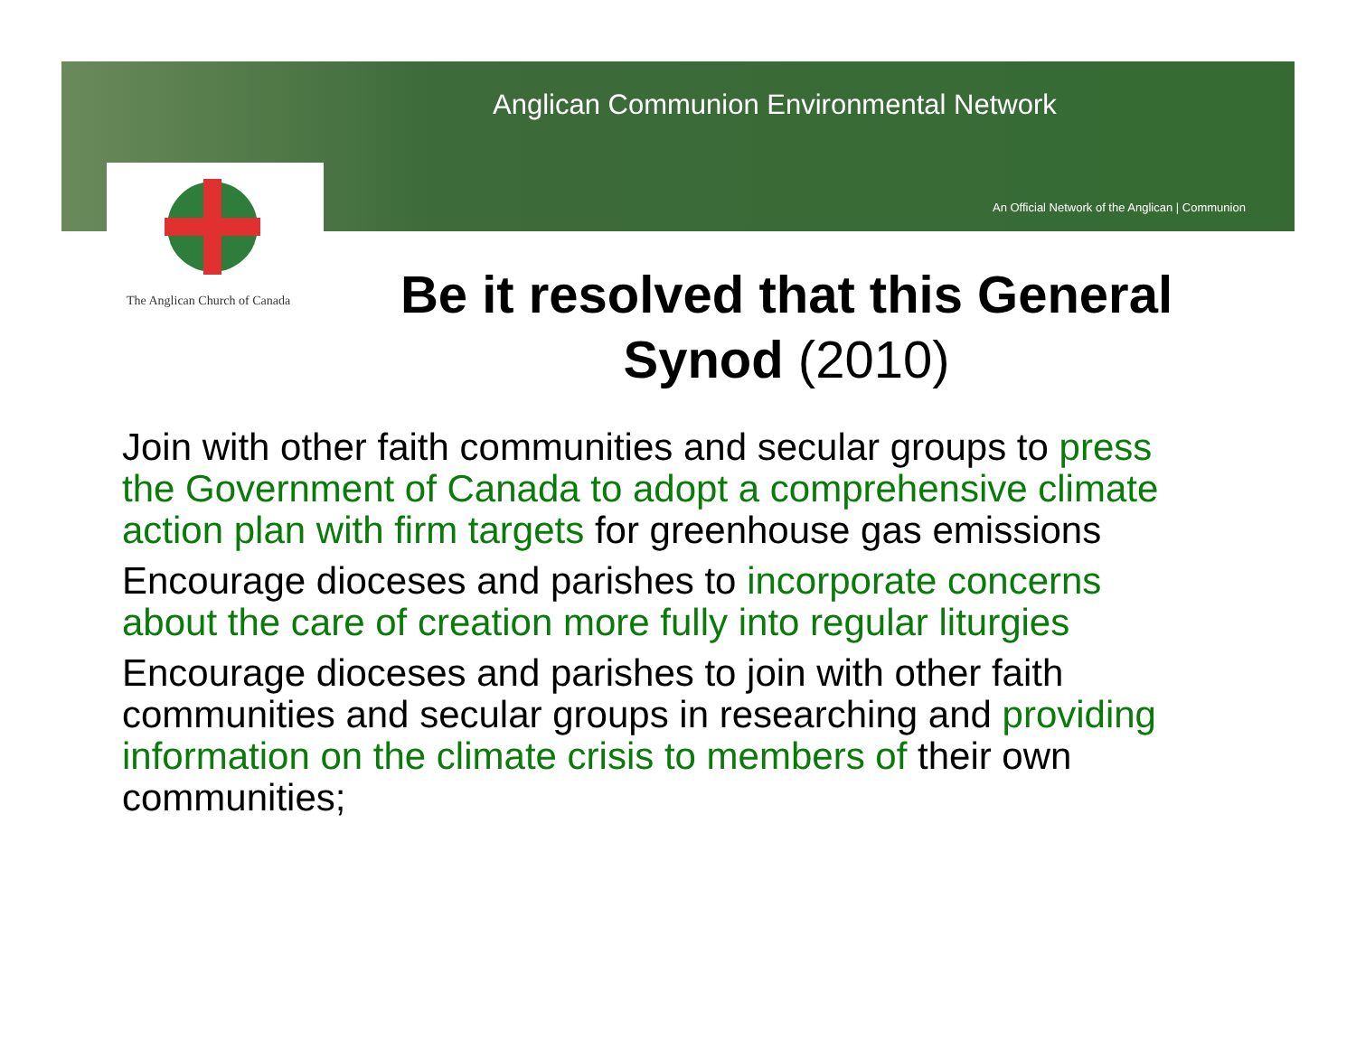Anglican Communion Environmental Network
An Official Network of the Anglican | Communion
The Anglican Church of Canada
Be it resolved that this General Synod (2010)
Join with other faith communities and secular groups to press the Government of Canada to adopt a comprehensive climate action plan with firm targets for greenhouse gas emissions
Encourage dioceses and parishes to incorporate concerns about the care of creation more fully into regular liturgies
Encourage dioceses and parishes to join with other faith communities and secular groups in researching and providing information on the climate crisis to members of their own communities;